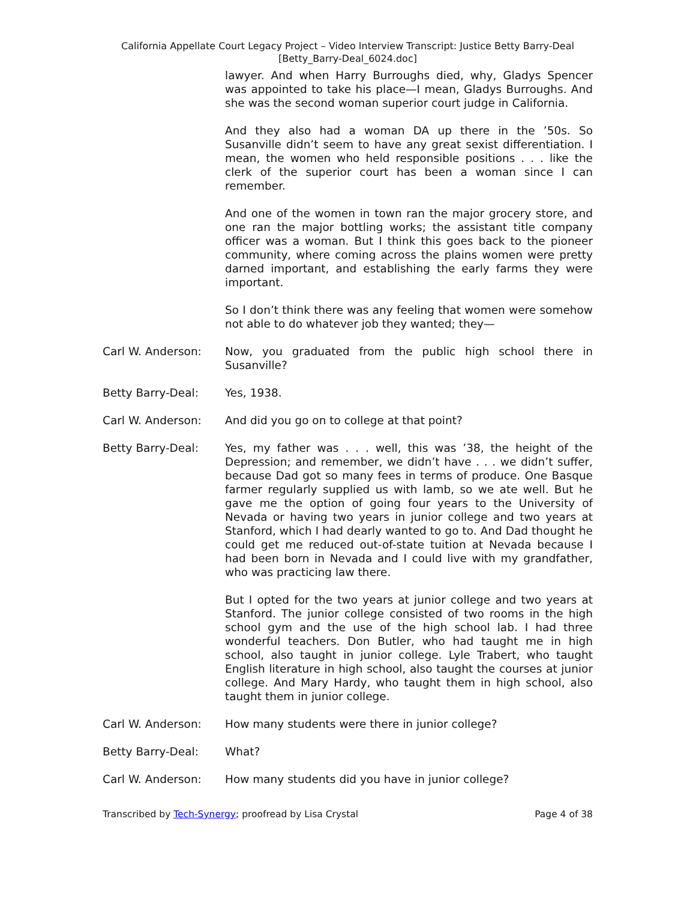California Appellate Court Legacy Project – Video Interview Transcript: Justice Betty Barry-Deal
[Betty_Barry-Deal_6024.doc]
lawyer. And when Harry Burroughs died, why, Gladys Spencer was appointed to take his place—I mean, Gladys Burroughs. And she was the second woman superior court judge in California.
And they also had a woman DA up there in the ’50s. So Susanville didn’t seem to have any great sexist differentiation. I mean, the women who held responsible positions . . . like the clerk of the superior court has been a woman since I can remember.
And one of the women in town ran the major grocery store, and one ran the major bottling works; the assistant title company officer was a woman. But I think this goes back to the pioneer community, where coming across the plains women were pretty darned important, and establishing the early farms they were important.
So I don’t think there was any feeling that women were somehow not able to do whatever job they wanted; they—
Carl W. Anderson: Now, you graduated from the public high school there in Susanville?
Betty Barry-Deal: Yes, 1938.
Carl W. Anderson: And did you go on to college at that point?
Betty Barry-Deal: Yes, my father was . . . well, this was ’38, the height of the Depression; and remember, we didn’t have . . . we didn’t suffer, because Dad got so many fees in terms of produce. One Basque farmer regularly supplied us with lamb, so we ate well. But he gave me the option of going four years to the University of Nevada or having two years in junior college and two years at Stanford, which I had dearly wanted to go to. And Dad thought he could get me reduced out-of-state tuition at Nevada because I had been born in Nevada and I could live with my grandfather, who was practicing law there.
But I opted for the two years at junior college and two years at Stanford. The junior college consisted of two rooms in the high school gym and the use of the high school lab. I had three wonderful teachers. Don Butler, who had taught me in high school, also taught in junior college. Lyle Trabert, who taught English literature in high school, also taught the courses at junior college. And Mary Hardy, who taught them in high school, also taught them in junior college.
Carl W. Anderson: How many students were there in junior college?
Betty Barry-Deal: What?
Carl W. Anderson: How many students did you have in junior college?
Transcribed by Tech-Synergy; proofread by Lisa Crystal Page 4 of 38